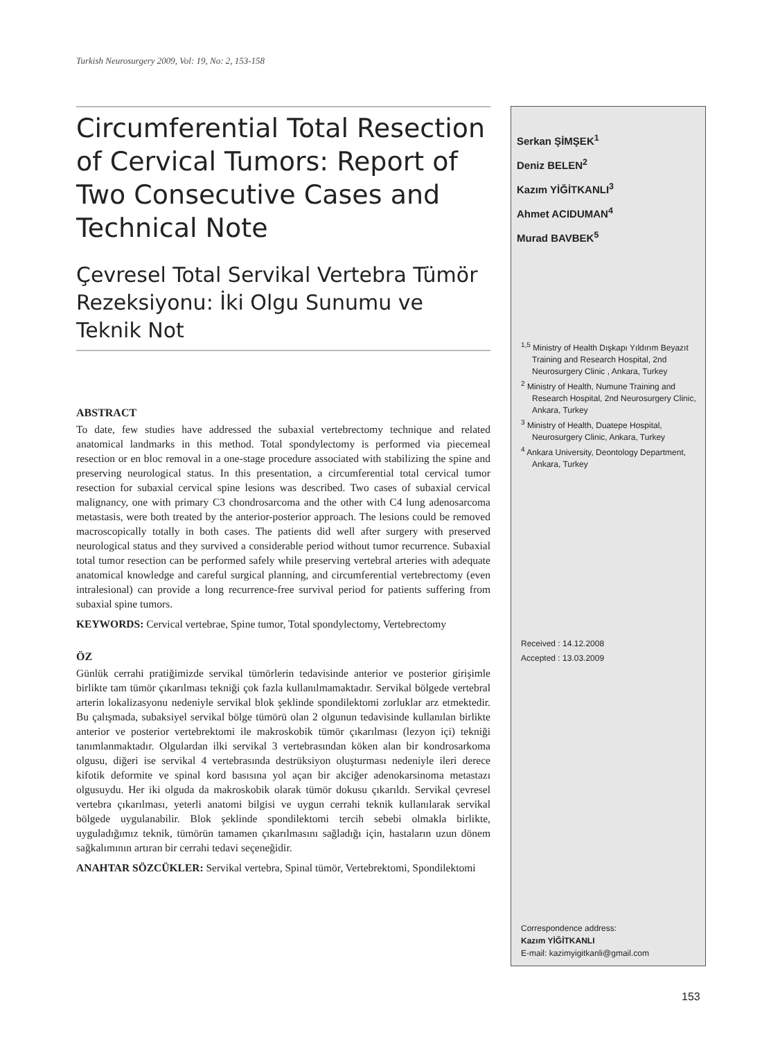Turkish Neurosurgery 2009, Vol: 19, No: 2, 153-158
Circumferential Total Resection of Cervical Tumors: Report of Two Consecutive Cases and Technical Note
Çevresel Total Servikal Vertebra Tümör Rezeksiyonu: İki Olgu Sunumu ve Teknik Not
ABSTRACT
To date, few studies have addressed the subaxial vertebrectomy technique and related anatomical landmarks in this method. Total spondylectomy is performed via piecemeal resection or en bloc removal in a one-stage procedure associated with stabilizing the spine and preserving neurological status. In this presentation, a circumferential total cervical tumor resection for subaxial cervical spine lesions was described. Two cases of subaxial cervical malignancy, one with primary C3 chondrosarcoma and the other with C4 lung adenosarcoma metastasis, were both treated by the anterior-posterior approach. The lesions could be removed macroscopically totally in both cases. The patients did well after surgery with preserved neurological status and they survived a considerable period without tumor recurrence. Subaxial total tumor resection can be performed safely while preserving vertebral arteries with adequate anatomical knowledge and careful surgical planning, and circumferential vertebrectomy (even intralesional) can provide a long recurrence-free survival period for patients suffering from subaxial spine tumors.
KEYWORDS: Cervical vertebrae, Spine tumor, Total spondylectomy, Vertebrectomy
ÖZ
Günlük cerrahi pratiğimizde servikal tümörlerin tedavisinde anterior ve posterior girişimle birlikte tam tümör çıkarılması tekniği çok fazla kullanılmamaktadır. Servikal bölgede vertebral arterin lokalizasyonu nedeniyle servikal blok şeklinde spondilektomi zorluklar arz etmektedir. Bu çalışmada, subaksiyel servikal bölge tümörü olan 2 olgunun tedavisinde kullanılan birlikte anterior ve posterior vertebrektomi ile makroskobik tümör çıkarılması (lezyon içi) tekniği tanımlanmaktadır. Olgulardan ilki servikal 3 vertebrasından köken alan bir kondrosarkoma olgusu, diğeri ise servikal 4 vertebrasında destrüksiyon oluşturması nedeniyle ileri derece kifotik deformite ve spinal kord basısına yol açan bir akciğer adenokarsinoma metastazı olgusuydu. Her iki olguda da makroskobik olarak tümör dokusu çıkarıldı. Servikal çevresel vertebra çıkarılması, yeterli anatomi bilgisi ve uygun cerrahi teknik kullanılarak servikal bölgede uygulanabilir. Blok şeklinde spondilektomi tercih sebebi olmakla birlikte, uyguladığımız teknik, tümörün tamamen çıkarılmasını sağladığı için, hastaların uzun dönem sağkalımının artıran bir cerrahi tedavi seçeneğidir.
ANAHTAR SÖZCÜKLER: Servikal vertebra, Spinal tümör, Vertebrektomi, Spondilektomi
Serkan ŞİMŞEK<sup>1</sup>
Deniz BELEN<sup>2</sup>
Kazım YİĞİTKANLI<sup>3</sup>
Ahmet ACIDUMAN<sup>4</sup>
Murad BAVBEK<sup>5</sup>
<sup>1,5</sup> Ministry of Health Dışkapı Yıldırım Beyazıt Training and Research Hospital, 2nd Neurosurgery Clinic , Ankara, Turkey
<sup>2</sup> Ministry of Health, Numune Training and Research Hospital, 2nd Neurosurgery Clinic, Ankara, Turkey
<sup>3</sup> Ministry of Health, Duatepe Hospital, Neurosurgery Clinic, Ankara, Turkey
<sup>4</sup> Ankara University, Deontology Department, Ankara, Turkey
Received : 14.12.2008
Accepted : 13.03.2009
Correspondence address:
Kazım YİĞİTKANLI
E-mail: kazimyigitkanli@gmail.com
153